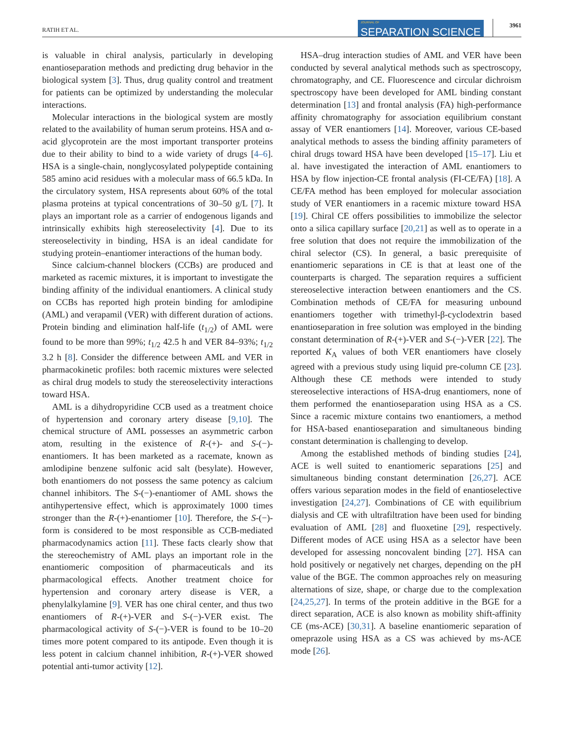RATIH ET AL.
JOURNAL OF
SEPARATION SCIENCE
3961
is valuable in chiral analysis, particularly in developing enantioseparation methods and predicting drug behavior in the biological system [3]. Thus, drug quality control and treatment for patients can be optimized by understanding the molecular interactions.
Molecular interactions in the biological system are mostly related to the availability of human serum proteins. HSA and α-acid glycoprotein are the most important transporter proteins due to their ability to bind to a wide variety of drugs [4–6]. HSA is a single-chain, nonglycosylated polypeptide containing 585 amino acid residues with a molecular mass of 66.5 kDa. In the circulatory system, HSA represents about 60% of the total plasma proteins at typical concentrations of 30–50 g/L [7]. It plays an important role as a carrier of endogenous ligands and intrinsically exhibits high stereoselectivity [4]. Due to its stereoselectivity in binding, HSA is an ideal candidate for studying protein–enantiomer interactions of the human body.
Since calcium-channel blockers (CCBs) are produced and marketed as racemic mixtures, it is important to investigate the binding affinity of the individual enantiomers. A clinical study on CCBs has reported high protein binding for amlodipine (AML) and verapamil (VER) with different duration of actions. Protein binding and elimination half-life (t<sub>1/2</sub>) of AML were found to be more than 99%; t<sub>1/2</sub> 42.5 h and VER 84–93%; t<sub>1/2</sub> 3.2 h [8]. Consider the difference between AML and VER in pharmacokinetic profiles: both racemic mixtures were selected as chiral drug models to study the stereoselectivity interactions toward HSA.
AML is a dihydropyridine CCB used as a treatment choice of hypertension and coronary artery disease [9,10]. The chemical structure of AML possesses an asymmetric carbon atom, resulting in the existence of R-(+)- and S-(−)-enantiomers. It has been marketed as a racemate, known as amlodipine benzene sulfonic acid salt (besylate). However, both enantiomers do not possess the same potency as calcium channel inhibitors. The S-(−)-enantiomer of AML shows the antihypertensive effect, which is approximately 1000 times stronger than the R-(+)-enantiomer [10]. Therefore, the S-(−)-form is considered to be most responsible as CCB-mediated pharmacodynamics action [11]. These facts clearly show that the stereochemistry of AML plays an important role in the enantiomeric composition of pharmaceuticals and its pharmacological effects. Another treatment choice for hypertension and coronary artery disease is VER, a phenylalkylamine [9]. VER has one chiral center, and thus two enantiomers of R-(+)-VER and S-(−)-VER exist. The pharmacological activity of S-(−)-VER is found to be 10–20 times more potent compared to its antipode. Even though it is less potent in calcium channel inhibition, R-(+)-VER showed potential anti-tumor activity [12].
HSA–drug interaction studies of AML and VER have been conducted by several analytical methods such as spectroscopy, chromatography, and CE. Fluorescence and circular dichroism spectroscopy have been developed for AML binding constant determination [13] and frontal analysis (FA) high-performance affinity chromatography for association equilibrium constant assay of VER enantiomers [14]. Moreover, various CE-based analytical methods to assess the binding affinity parameters of chiral drugs toward HSA have been developed [15–17]. Liu et al. have investigated the interaction of AML enantiomers to HSA by flow injection-CE frontal analysis (FI-CE/FA) [18]. A CE/FA method has been employed for molecular association study of VER enantiomers in a racemic mixture toward HSA [19]. Chiral CE offers possibilities to immobilize the selector onto a silica capillary surface [20,21] as well as to operate in a free solution that does not require the immobilization of the chiral selector (CS). In general, a basic prerequisite of enantiomeric separations in CE is that at least one of the counterparts is charged. The separation requires a sufficient stereoselective interaction between enantiomers and the CS. Combination methods of CE/FA for measuring unbound enantiomers together with trimethyl-β-cyclodextrin based enantioseparation in free solution was employed in the binding constant determination of R-(+)-VER and S-(−)-VER [22]. The reported K<sub>A</sub> values of both VER enantiomers have closely agreed with a previous study using liquid pre-column CE [23]. Although these CE methods were intended to study stereoselective interactions of HSA-drug enantiomers, none of them performed the enantioseparation using HSA as a CS. Since a racemic mixture contains two enantiomers, a method for HSA-based enantioseparation and simultaneous binding constant determination is challenging to develop.
Among the established methods of binding studies [24], ACE is well suited to enantiomeric separations [25] and simultaneous binding constant determination [26,27]. ACE offers various separation modes in the field of enantioselective investigation [24,27]. Combinations of CE with equilibrium dialysis and CE with ultrafiltration have been used for binding evaluation of AML [28] and fluoxetine [29], respectively. Different modes of ACE using HSA as a selector have been developed for assessing noncovalent binding [27]. HSA can hold positively or negatively net charges, depending on the pH value of the BGE. The common approaches rely on measuring alternations of size, shape, or charge due to the complexation [24,25,27]. In terms of the protein additive in the BGE for a direct separation, ACE is also known as mobility shift-affinity CE (ms-ACE) [30,31]. A baseline enantiomeric separation of omeprazole using HSA as a CS was achieved by ms-ACE mode [26].